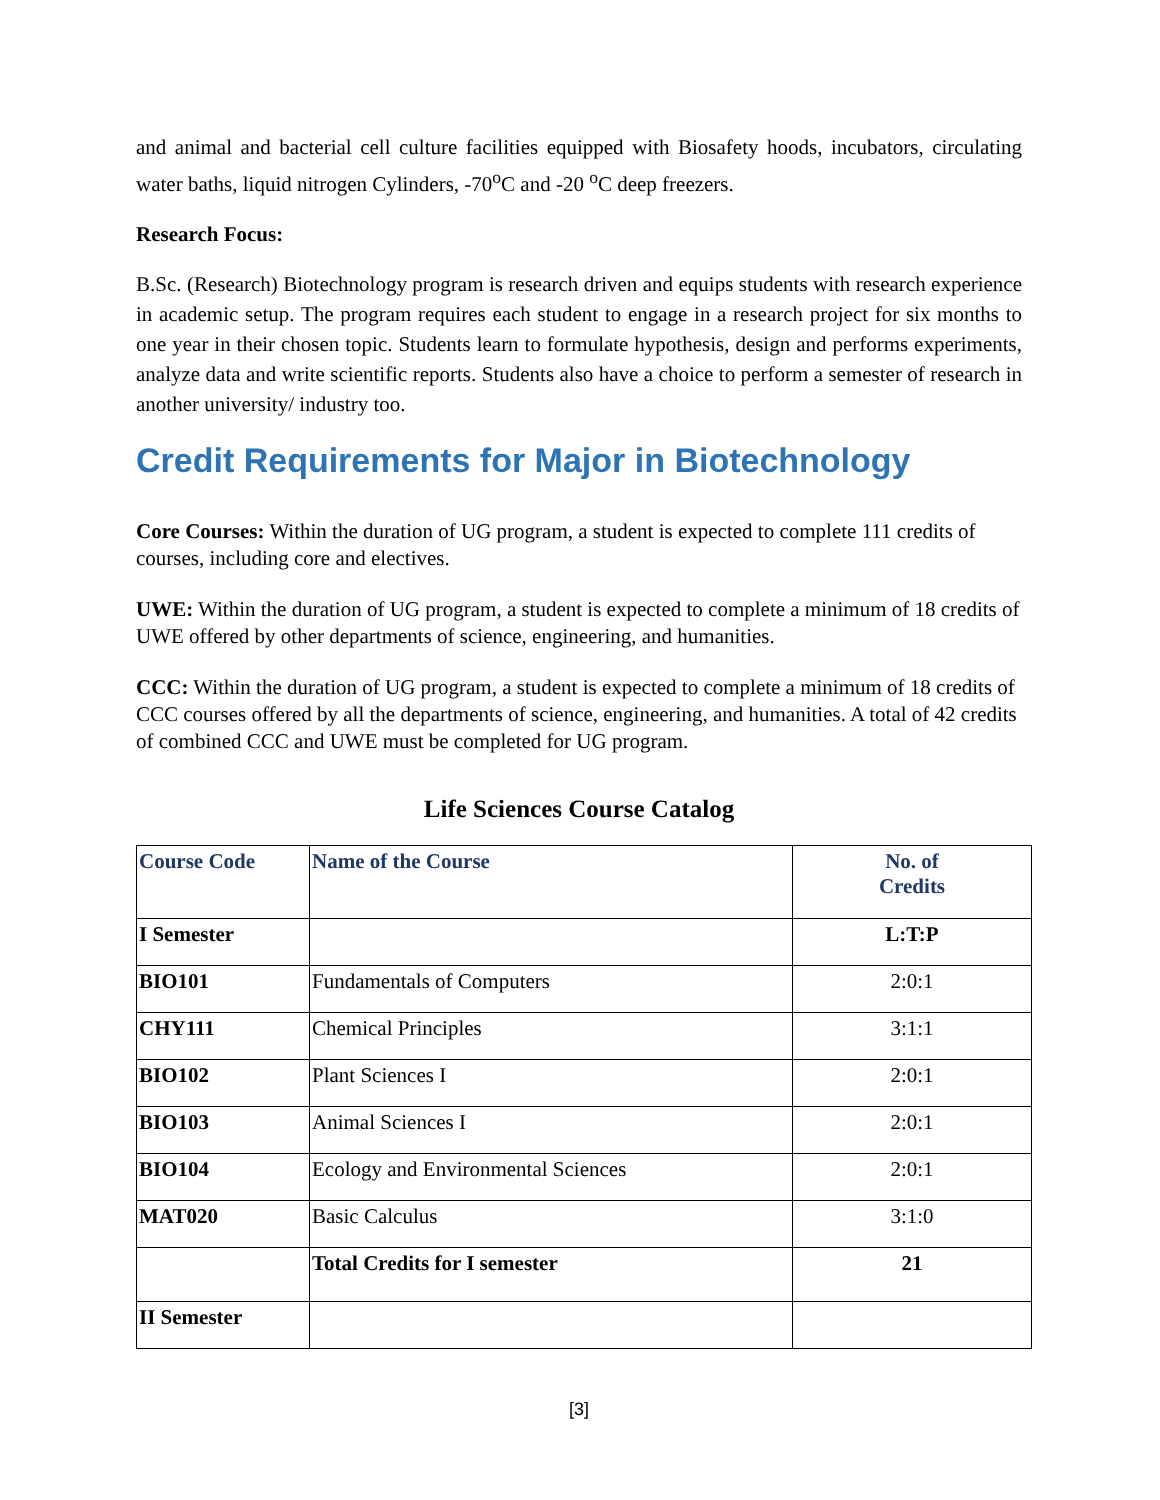and animal and bacterial cell culture facilities equipped with Biosafety hoods, incubators, circulating water baths, liquid nitrogen Cylinders, -70<sup>o</sup>C and -20 <sup>o</sup>C deep freezers.
Research Focus:
B.Sc. (Research) Biotechnology program is research driven and equips students with research experience in academic setup. The program requires each student to engage in a research project for six months to one year in their chosen topic. Students learn to formulate hypothesis, design and performs experiments, analyze data and write scientific reports. Students also have a choice to perform a semester of research in another university/ industry too.
Credit Requirements for Major in Biotechnology
Core Courses: Within the duration of UG program, a student is expected to complete 111 credits of courses, including core and electives.
UWE: Within the duration of UG program, a student is expected to complete a minimum of 18 credits of UWE offered by other departments of science, engineering, and humanities.
CCC: Within the duration of UG program, a student is expected to complete a minimum of 18 credits of CCC courses offered by all the departments of science, engineering, and humanities. A total of 42 credits of combined CCC and UWE must be completed for UG program.
Life Sciences Course Catalog
| Course Code | Name of the Course | No. of Credits |
| --- | --- | --- |
| I Semester | | L:T:P |
| BIO101 | Fundamentals of Computers | 2:0:1 |
| CHY111 | Chemical Principles | 3:1:1 |
| BIO102 | Plant Sciences I | 2:0:1 |
| BIO103 | Animal Sciences I | 2:0:1 |
| BIO104 | Ecology and Environmental Sciences | 2:0:1 |
| MAT020 | Basic Calculus | 3:1:0 |
| | Total Credits for I semester | 21 |
| II Semester | | |
[3]